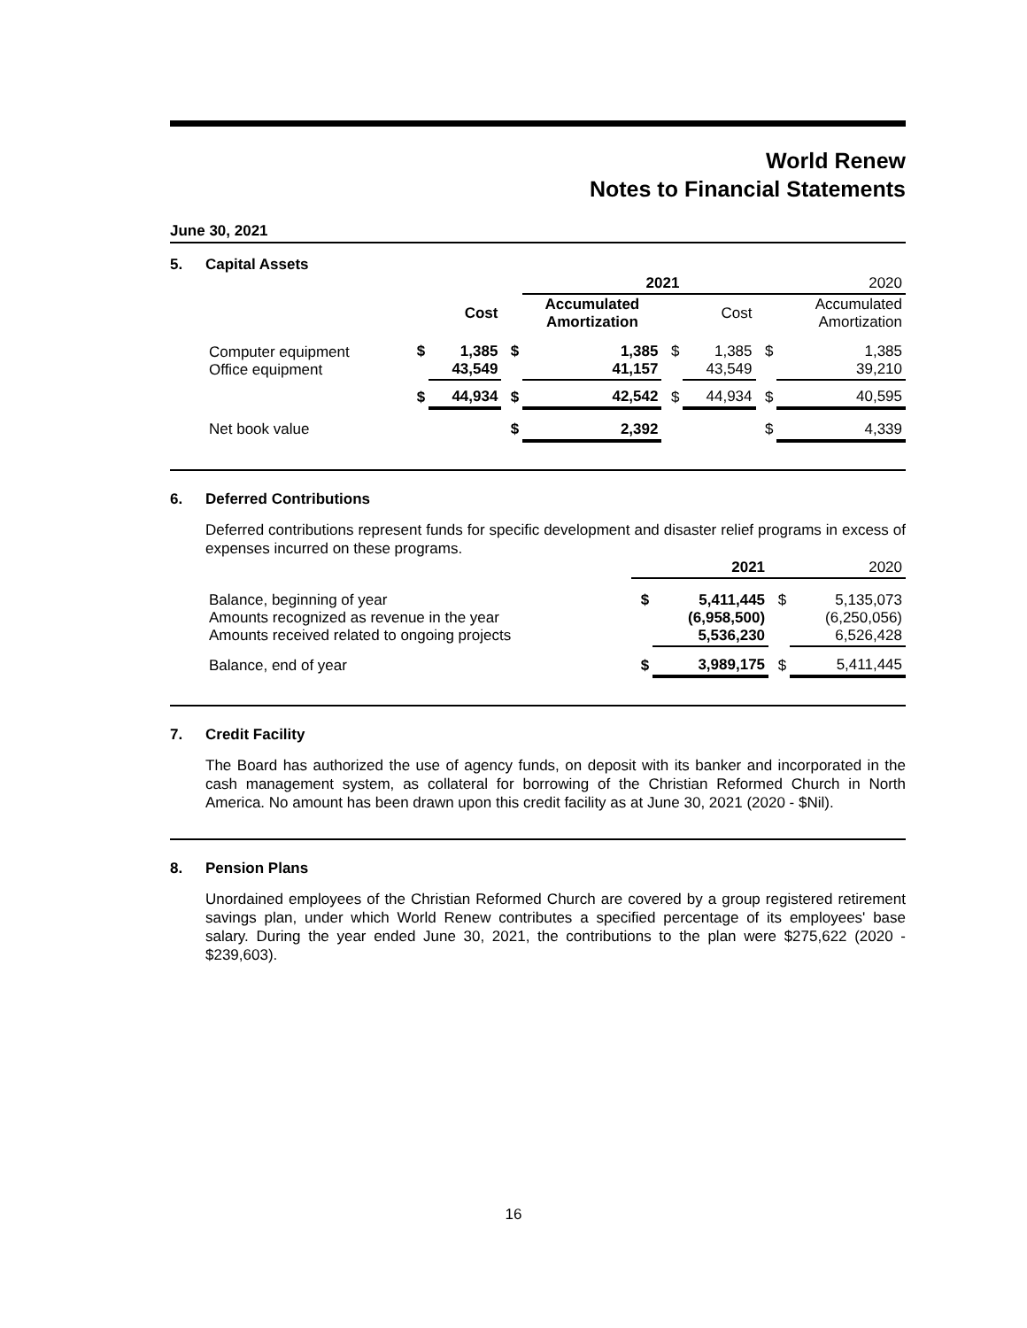World Renew
Notes to Financial Statements
June 30, 2021
5. Capital Assets
| | | | | 2021 | | 2020 | | |
| | | Cost | | Accumulated Amortization | | Cost | | Accumulated Amortization |
| Computer equipment Office equipment | $ | 1,385 43,549 | $ | 1,385 41,157 | $ | 1,385 43,549 | $ | 1,385 39,210 |
| | $ | 44,934 | $ | 42,542 | $ | 44,934 | $ | 40,595 |
| Net book value | | | $ | 2,392 | | | $ | 4,339 |
6. Deferred Contributions
Deferred contributions represent funds for specific development and disaster relief programs in excess of expenses incurred on these programs.
| | | 2021 | | 2020 |
| Balance, beginning of year Amounts recognized as revenue in the year Amounts received related to ongoing projects | $ | 5,411,445 (6,958,500) 5,536,230 | $ | 5,135,073 (6,250,056) 6,526,428 |
| Balance, end of year | $ | 3,989,175 | $ | 5,411,445 |
7. Credit Facility
The Board has authorized the use of agency funds, on deposit with its banker and incorporated in the cash management system, as collateral for borrowing of the Christian Reformed Church in North America. No amount has been drawn upon this credit facility as at June 30, 2021 (2020 - $Nil).
8. Pension Plans
Unordained employees of the Christian Reformed Church are covered by a group registered retirement savings plan, under which World Renew contributes a specified percentage of its employees' base salary. During the year ended June 30, 2021, the contributions to the plan were $275,622 (2020 - $239,603).
16